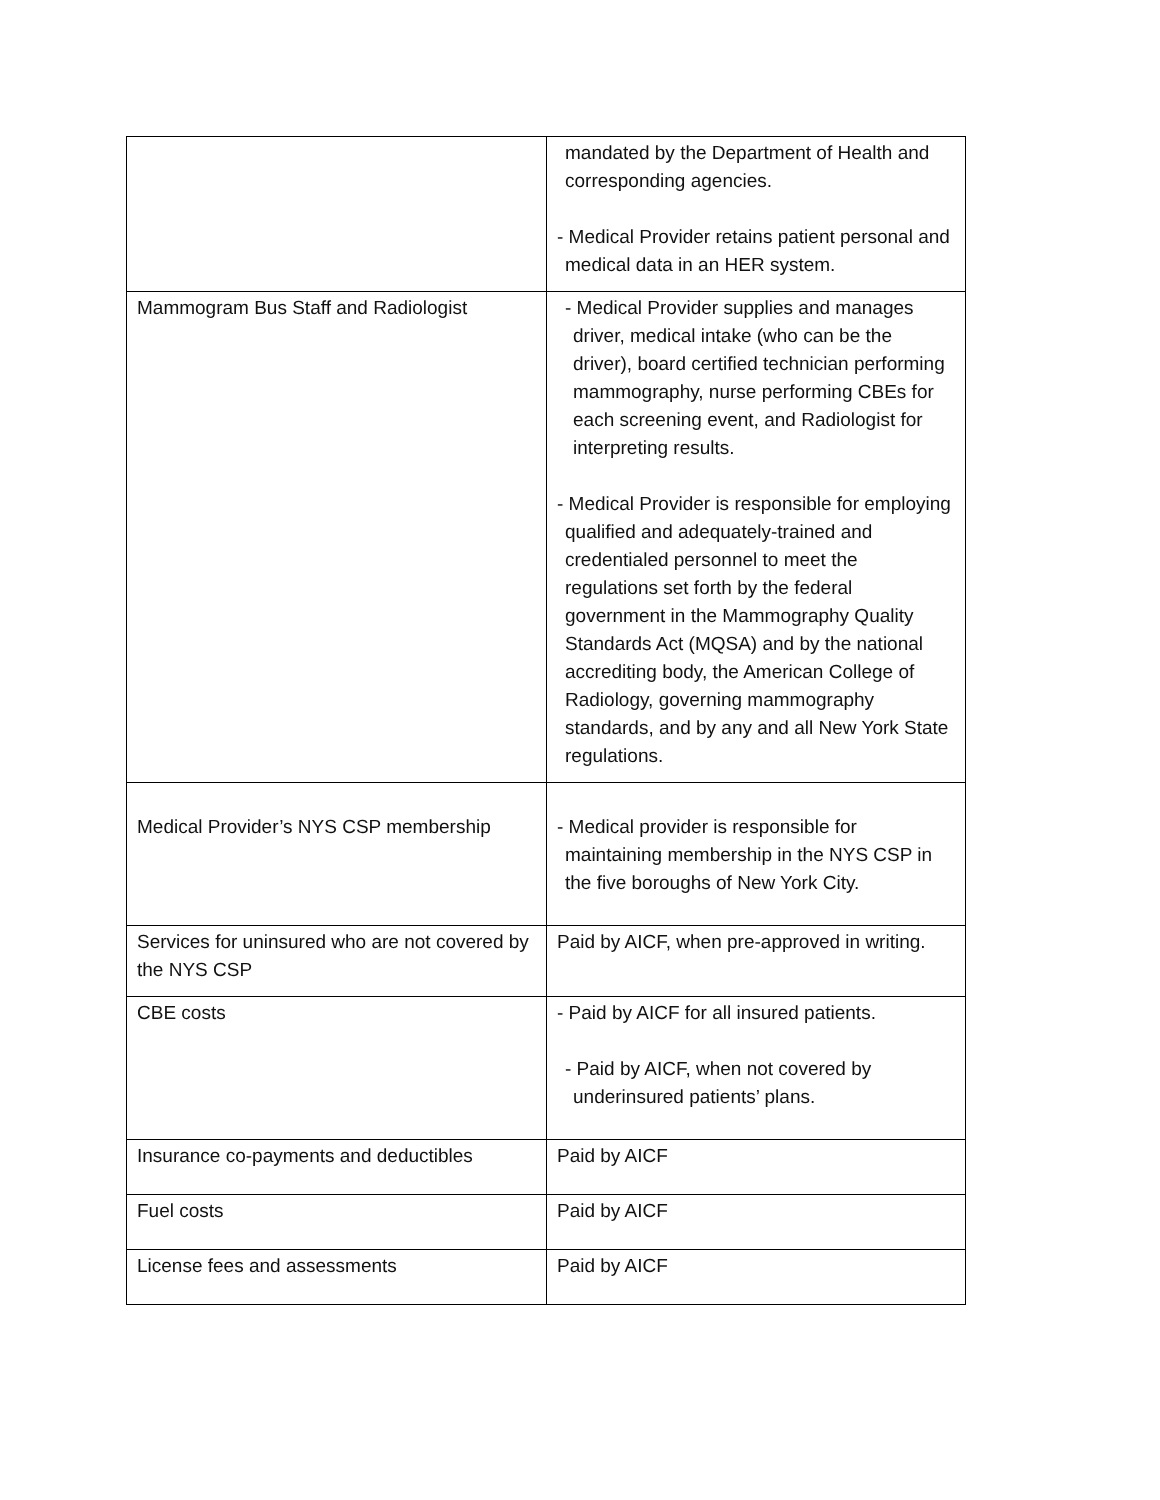| | mandated by the Department of Health and corresponding agencies. - Medical Provider retains patient personal and medical data in an HER system. |
| Mammogram Bus Staff and Radiologist | - Medical Provider supplies and manages driver, medical intake (who can be the driver), board certified technician performing mammography, nurse performing CBEs for each screening event, and Radiologist for interpreting results. - Medical Provider is responsible for employing qualified and adequately-trained and credentialed personnel to meet the regulations set forth by the federal government in the Mammography Quality Standards Act (MQSA) and by the national accrediting body, the American College of Radiology, governing mammography standards, and by any and all New York State regulations. |
| Medical Provider’s NYS CSP membership | - Medical provider is responsible for maintaining membership in the NYS CSP in the five boroughs of New York City. |
| Services for uninsured who are not covered by the NYS CSP | Paid by AICF, when pre-approved in writing. |
| CBE costs | - Paid by AICF for all insured patients. - Paid by AICF, when not covered by underinsured patients’ plans. |
| Insurance co-payments and deductibles | Paid by AICF |
| Fuel costs | Paid by AICF |
| License fees and assessments | Paid by AICF |